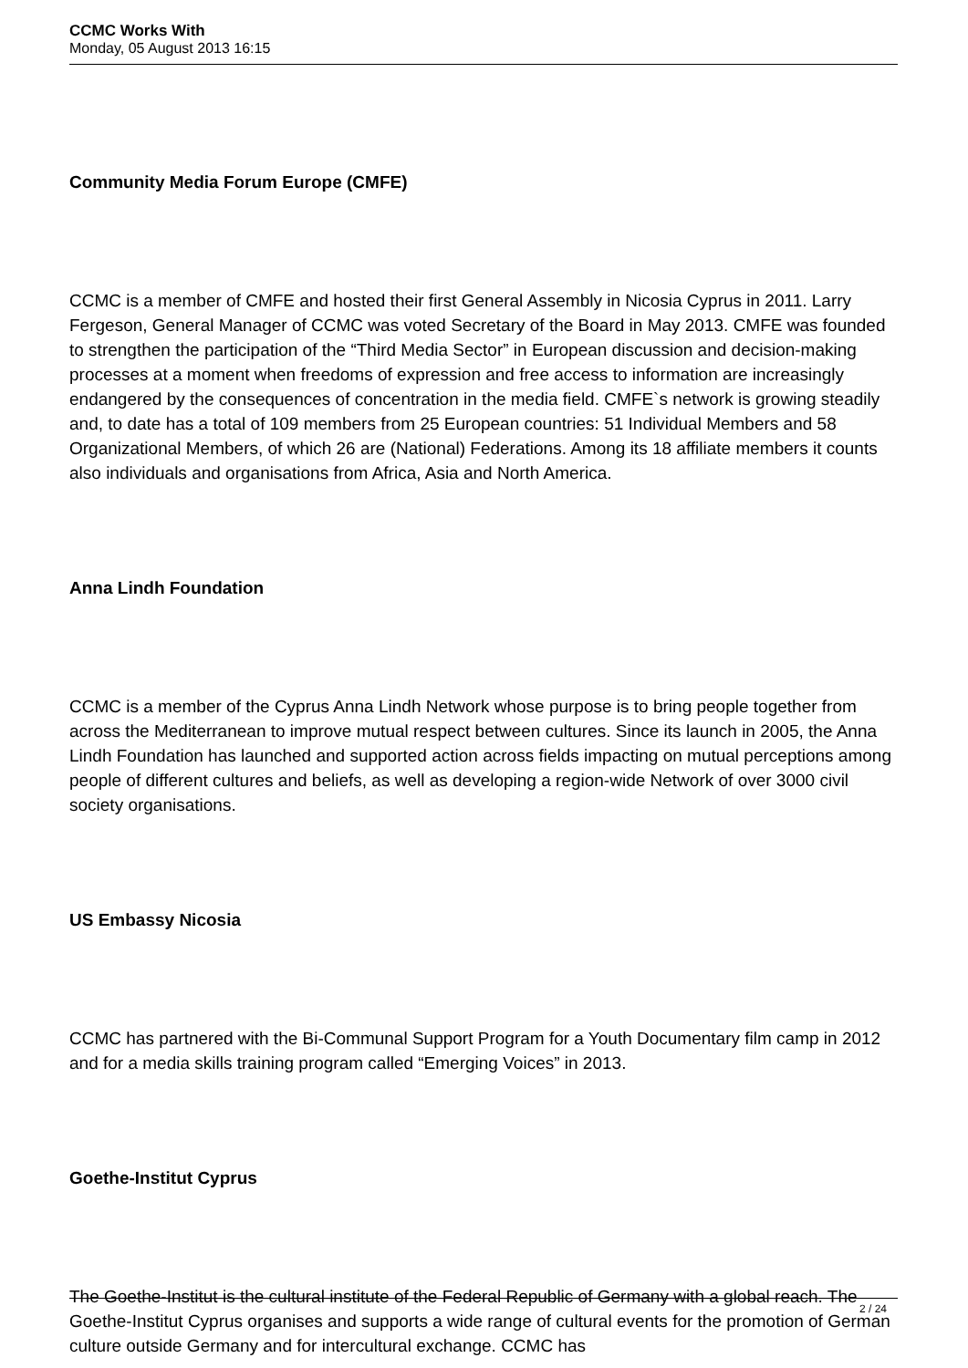CCMC Works With
Monday, 05 August 2013 16:15
Community Media Forum Europe (CMFE)
CCMC is a member of CMFE and hosted their first General Assembly in Nicosia Cyprus in 2011. Larry Fergeson, General Manager of CCMC was voted Secretary of the Board in May 2013. CMFE was founded to strengthen the participation of the “Third Media Sector” in European discussion and decision-making processes at a moment when freedoms of expression and free access to information are increasingly endangered by the consequences of concentration in the media field. CMFE`s network is growing steadily and, to date has a total of 109 members from 25 European countries: 51 Individual Members and 58 Organizational Members, of which 26 are (National) Federations. Among its 18 affiliate members it counts also individuals and organisations from Africa, Asia and North America.
Anna Lindh Foundation
CCMC is a member of the Cyprus Anna Lindh Network whose purpose is to bring people together from across the Mediterranean to improve mutual respect between cultures. Since its launch in 2005, the Anna Lindh Foundation has launched and supported action across fields impacting on mutual perceptions among people of different cultures and beliefs, as well as developing a region-wide Network of over 3000 civil society organisations.
US Embassy Nicosia
CCMC has partnered with the Bi-Communal Support Program for a Youth Documentary film camp in 2012 and for a media skills training program called “Emerging Voices” in 2013.
Goethe-Institut Cyprus
The Goethe-Institut is the cultural institute of the Federal Republic of Germany with a global reach. The Goethe-Institut Cyprus organises and supports a wide range of cultural events for the promotion of German culture outside Germany and for intercultural exchange. CCMC has
2 / 24